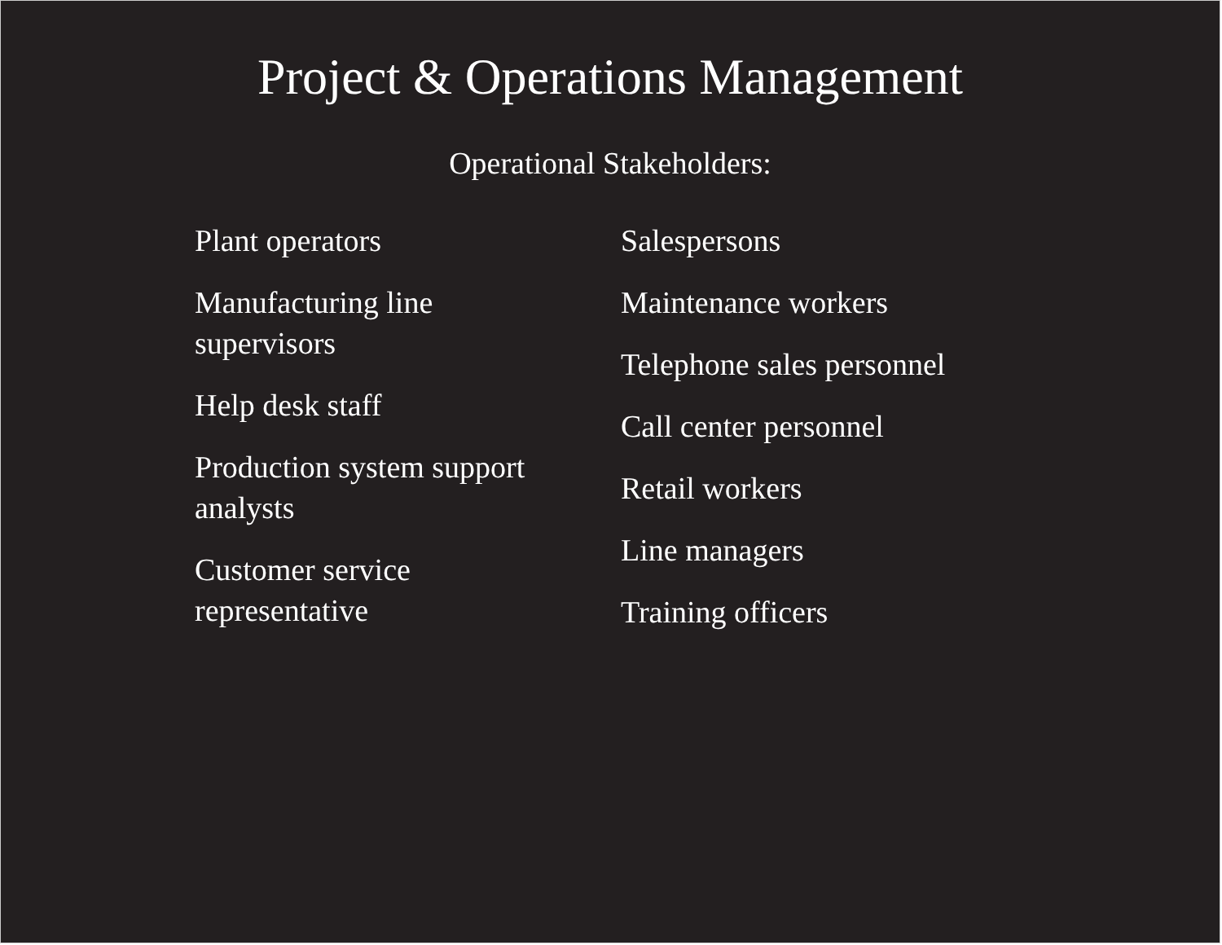Project & Operations Management
Operational Stakeholders:
Plant operators
Manufacturing line
supervisors
Help desk staff
Production system support
analysts
Customer service
representative
Salespersons
Maintenance workers
Telephone sales personnel
Call center personnel
Retail workers
Line managers
Training officers